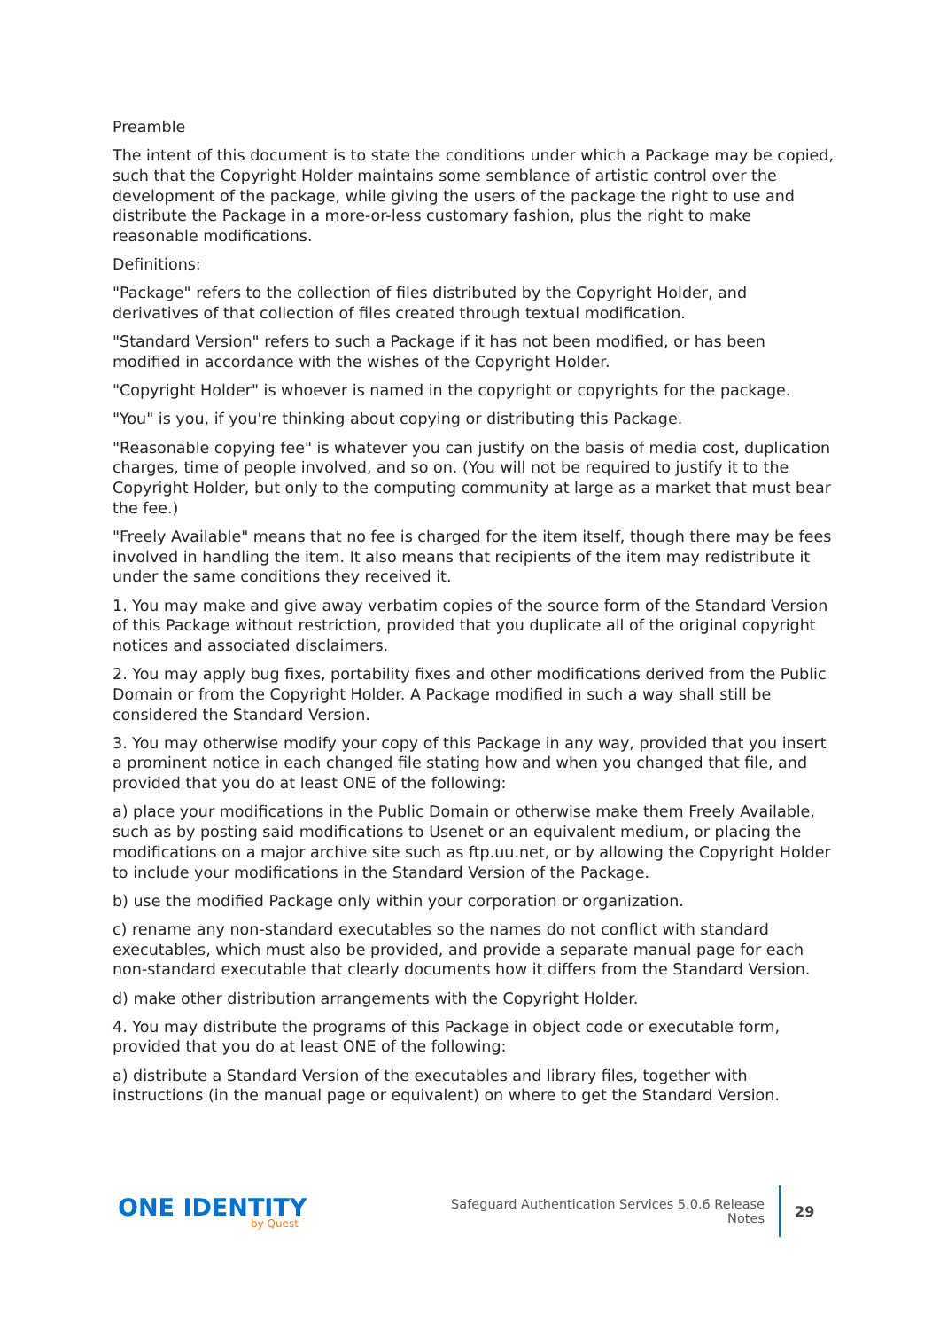Preamble
The intent of this document is to state the conditions under which a Package may be copied, such that the Copyright Holder maintains some semblance of artistic control over the development of the package, while giving the users of the package the right to use and distribute the Package in a more-or-less customary fashion, plus the right to make reasonable modifications.
Definitions:
"Package" refers to the collection of files distributed by the Copyright Holder, and derivatives of that collection of files created through textual modification.
"Standard Version" refers to such a Package if it has not been modified, or has been modified in accordance with the wishes of the Copyright Holder.
"Copyright Holder" is whoever is named in the copyright or copyrights for the package.
"You" is you, if you're thinking about copying or distributing this Package.
"Reasonable copying fee" is whatever you can justify on the basis of media cost, duplication charges, time of people involved, and so on. (You will not be required to justify it to the Copyright Holder, but only to the computing community at large as a market that must bear the fee.)
"Freely Available" means that no fee is charged for the item itself, though there may be fees involved in handling the item. It also means that recipients of the item may redistribute it under the same conditions they received it.
1. You may make and give away verbatim copies of the source form of the Standard Version of this Package without restriction, provided that you duplicate all of the original copyright notices and associated disclaimers.
2. You may apply bug fixes, portability fixes and other modifications derived from the Public Domain or from the Copyright Holder. A Package modified in such a way shall still be considered the Standard Version.
3. You may otherwise modify your copy of this Package in any way, provided that you insert a prominent notice in each changed file stating how and when you changed that file, and provided that you do at least ONE of the following:
a) place your modifications in the Public Domain or otherwise make them Freely Available, such as by posting said modifications to Usenet or an equivalent medium, or placing the modifications on a major archive site such as ftp.uu.net, or by allowing the Copyright Holder to include your modifications in the Standard Version of the Package.
b) use the modified Package only within your corporation or organization.
c) rename any non-standard executables so the names do not conflict with standard executables, which must also be provided, and provide a separate manual page for each non-standard executable that clearly documents how it differs from the Standard Version.
d) make other distribution arrangements with the Copyright Holder.
4. You may distribute the programs of this Package in object code or executable form, provided that you do at least ONE of the following:
a) distribute a Standard Version of the executables and library files, together with instructions (in the manual page or equivalent) on where to get the Standard Version.
ONE IDENTITY
by Quest
Safeguard Authentication Services 5.0.6 Release Notes
29